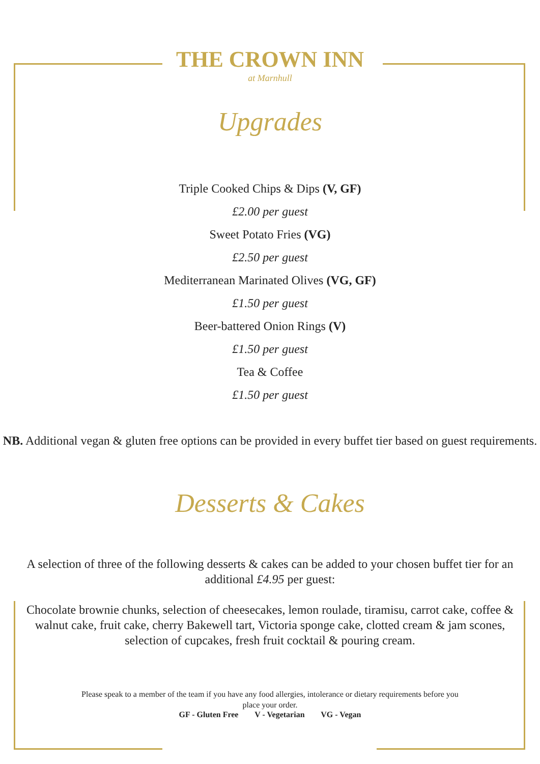THE CROWN INN
at Marnhull
Upgrades
Triple Cooked Chips & Dips (V, GF)
£2.00 per guest
Sweet Potato Fries (VG)
£2.50 per guest
Mediterranean Marinated Olives (VG, GF)
£1.50 per guest
Beer-battered Onion Rings (V)
£1.50 per guest
Tea & Coffee
£1.50 per guest
NB. Additional vegan & gluten free options can be provided in every buffet tier based on guest requirements.
Desserts & Cakes
A selection of three of the following desserts & cakes can be added to your chosen buffet tier for an additional £4.95 per guest:
Chocolate brownie chunks, selection of cheesecakes, lemon roulade, tiramisu, carrot cake, coffee & walnut cake, fruit cake, cherry Bakewell tart, Victoria sponge cake, clotted cream & jam scones, selection of cupcakes, fresh fruit cocktail & pouring cream.
Please speak to a member of the team if you have any food allergies, intolerance or dietary requirements before you place your order.
GF - Gluten Free V - Vegetarian VG - Vegan